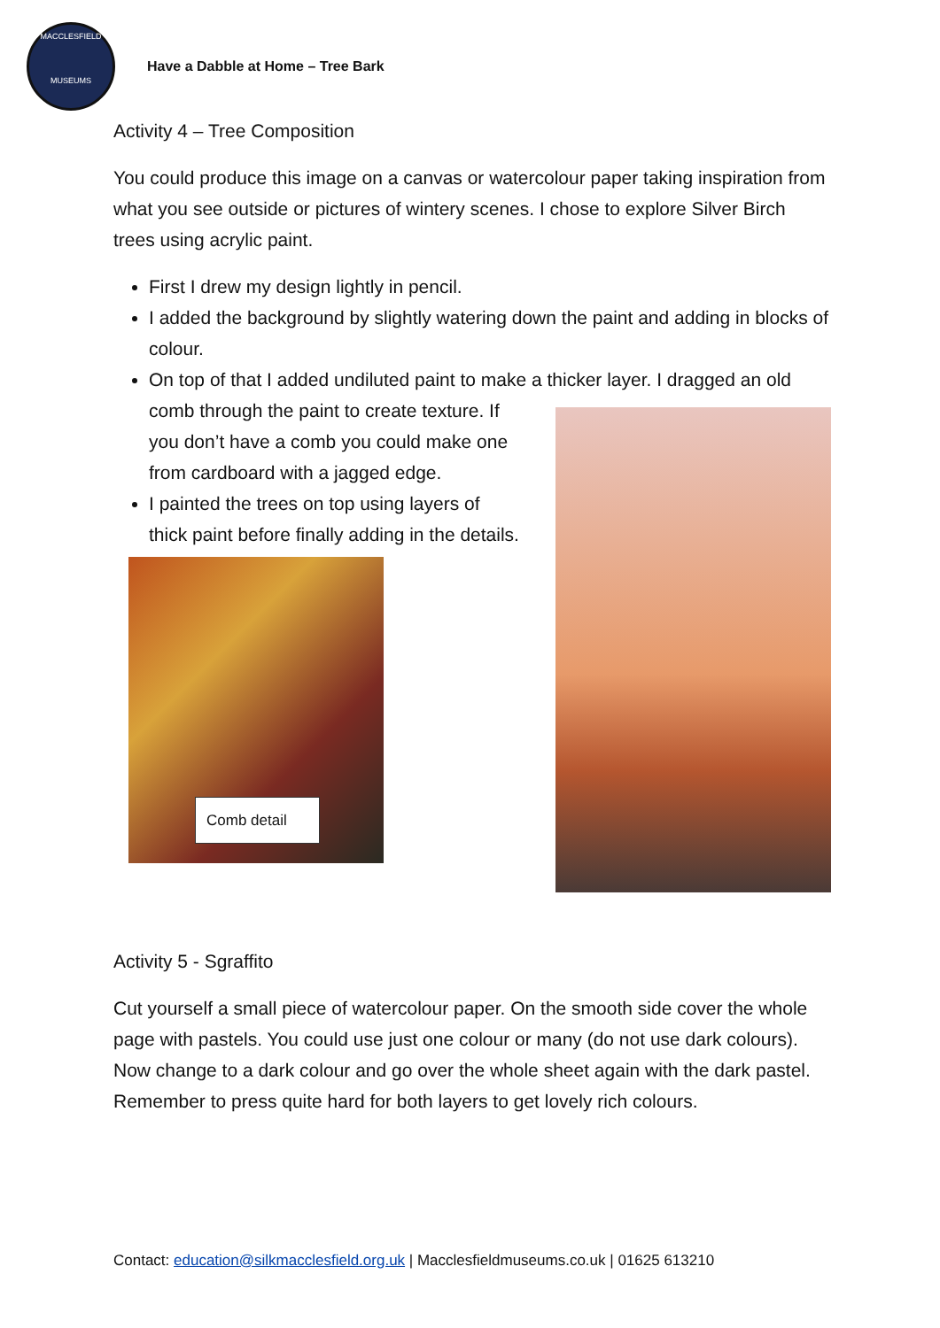MACCLESFIELD
MUSEUMS
Have a Dabble at Home – Tree Bark
Activity 4 – Tree Composition
You could produce this image on a canvas or watercolour paper taking inspiration from what you see outside or pictures of wintery scenes. I chose to explore Silver Birch trees using acrylic paint.
First I drew my design lightly in pencil.
I added the background by slightly watering down the paint and adding in blocks of colour.
On top of that I added undiluted paint to make a thicker layer. I dragged
an old comb through the paint to create texture. If you don’t have a comb you could make one from cardboard with a jagged edge.
I painted the trees on top using layers of thick paint before finally adding in the details.
Comb detail
Activity 5 - Sgraffito
Cut yourself a small piece of watercolour paper. On the smooth side cover the whole page with pastels. You could use just one colour or many (do not use dark colours). Now change to a dark colour and go over the whole sheet again with the dark pastel. Remember to press quite hard for both layers to get lovely rich colours.
Contact: education@silkmacclesfield.org.uk | Macclesfieldmuseums.co.uk | 01625 613210